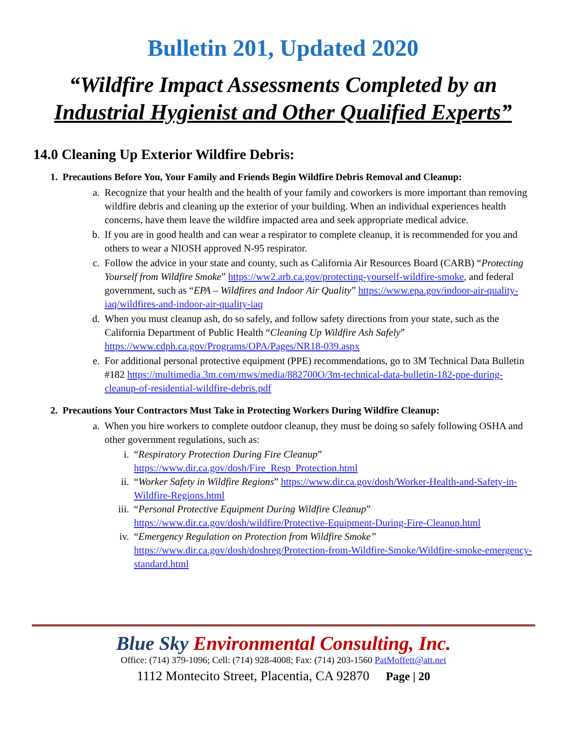Bulletin 201, Updated 2020
“Wildfire Impact Assessments Completed by an
Industrial Hygienist and Other Qualified Experts”
14.0 Cleaning Up Exterior Wildfire Debris:
1. Precautions Before You, Your Family and Friends Begin Wildfire Debris Removal and Cleanup:
a. Recognize that your health and the health of your family and coworkers is more important than removing wildfire debris and cleaning up the exterior of your building. When an individual experiences health concerns, have them leave the wildfire impacted area and seek appropriate medical advice.
b. If you are in good health and can wear a respirator to complete cleanup, it is recommended for you and others to wear a NIOSH approved N-95 respirator.
c. Follow the advice in your state and county, such as California Air Resources Board (CARB) “Protecting Yourself from Wildfire Smoke” https://ww2.arb.ca.gov/protecting-yourself-wildfire-smoke, and federal government, such as “EPA – Wildfires and Indoor Air Quality” https://www.epa.gov/indoor-air-quality-iaq/wildfires-and-indoor-air-quality-iaq
d. When you must cleanup ash, do so safely, and follow safety directions from your state, such as the California Department of Public Health “Cleaning Up Wildfire Ash Safely” https://www.cdph.ca.gov/Programs/OPA/Pages/NR18-039.aspx
e. For additional personal protective equipment (PPE) recommendations, go to 3M Technical Data Bulletin #182 https://multimedia.3m.com/mws/media/882700O/3m-technical-data-bulletin-182-ppe-during-cleanup-of-residential-wildfire-debris.pdf
2. Precautions Your Contractors Must Take in Protecting Workers During Wildfire Cleanup:
a. When you hire workers to complete outdoor cleanup, they must be doing so safely following OSHA and other government regulations, such as:
i. “Respiratory Protection During Fire Cleanup” https://www.dir.ca.gov/dosh/Fire_Resp_Protection.html
ii. “Worker Safety in Wildfire Regions” https://www.dir.ca.gov/dosh/Worker-Health-and-Safety-in-Wildfire-Regions.html
iii. “Personal Protective Equipment During Wildfire Cleanup” https://www.dir.ca.gov/dosh/wildfire/Protective-Equipment-During-Fire-Cleanup.html
iv. “Emergency Regulation on Protection from Wildfire Smoke” https://www.dir.ca.gov/dosh/doshreg/Protection-from-Wildfire-Smoke/Wildfire-smoke-emergency-standard.html
Blue Sky Environmental Consulting, Inc.
Office: (714) 379-1096; Cell: (714) 928-4008; Fax: (714) 203-1560 PatMoffett@att.net
1112 Montecito Street, Placentia, CA 92870 Page | 20